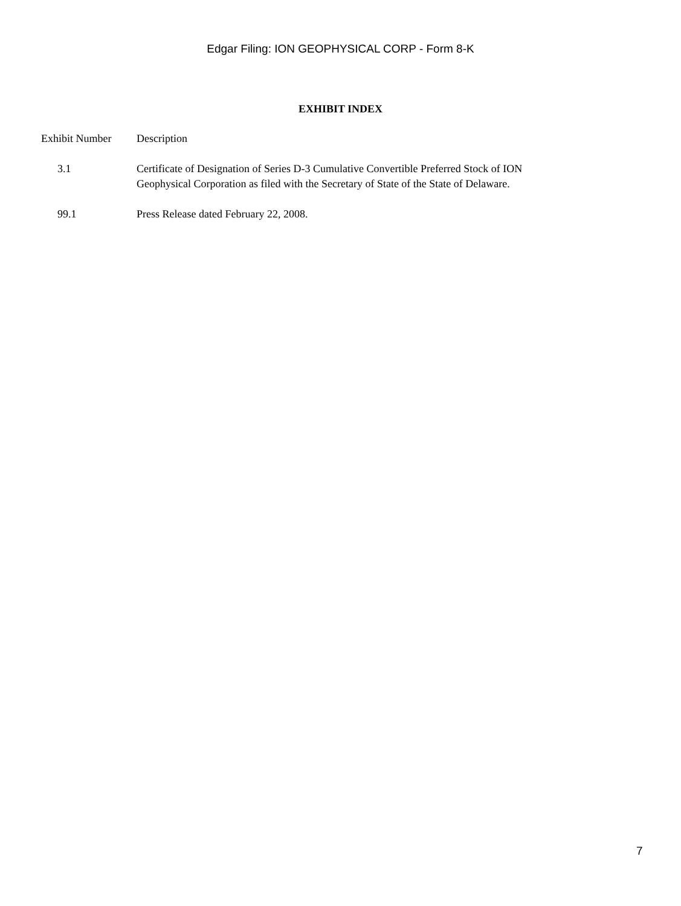Edgar Filing: ION GEOPHYSICAL CORP - Form 8-K
EXHIBIT INDEX
| Exhibit Number | Description |
| --- | --- |
| 3.1 | Certificate of Designation of Series D-3 Cumulative Convertible Preferred Stock of ION Geophysical Corporation as filed with the Secretary of State of the State of Delaware. |
| 99.1 | Press Release dated February 22, 2008. |
7